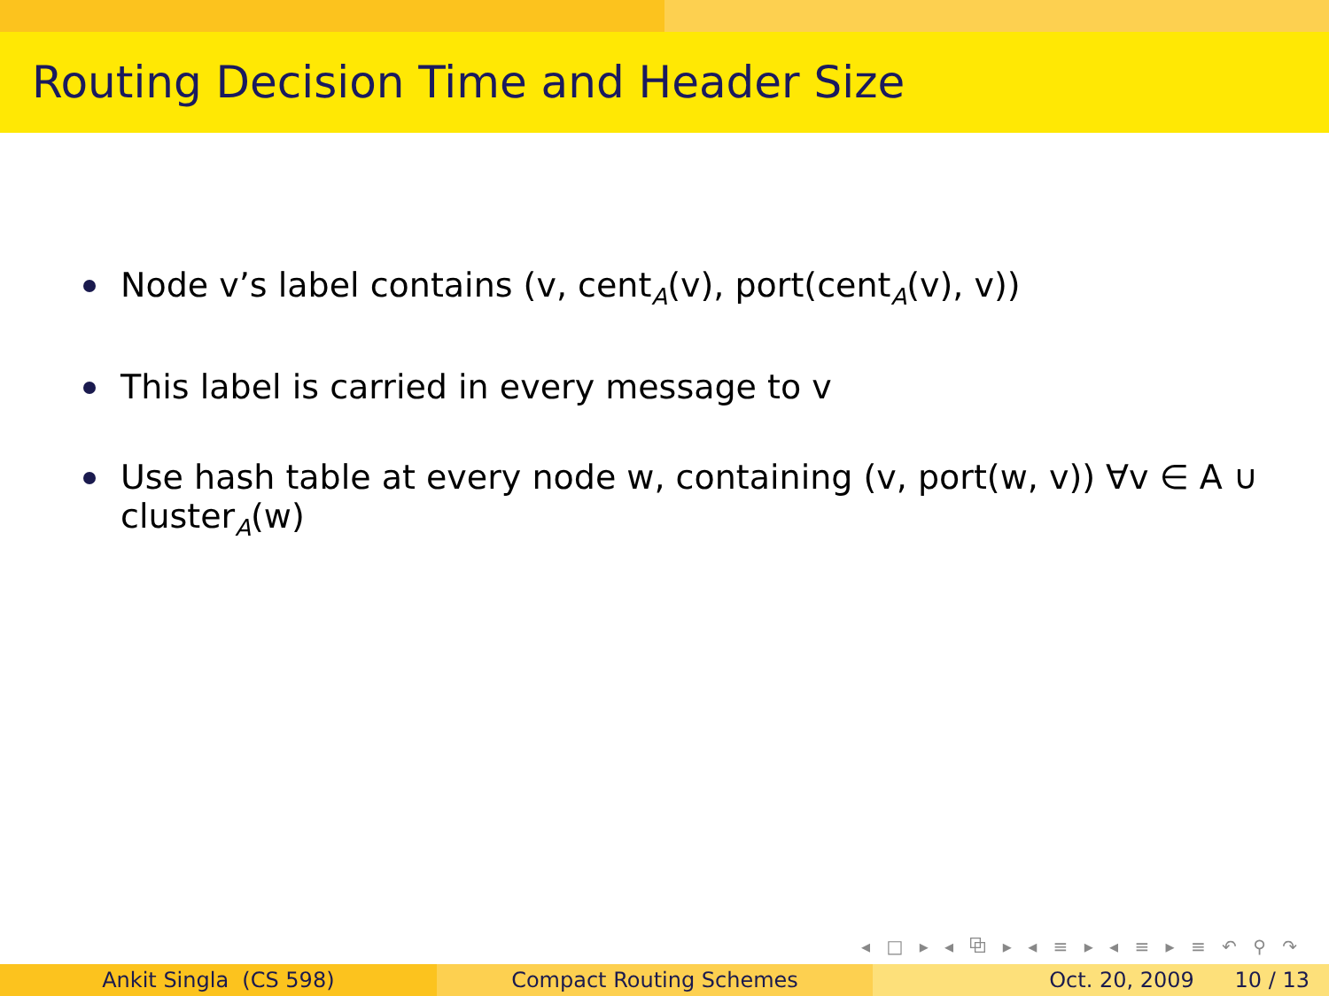Routing Decision Time and Header Size
Node v’s label contains (v, cent<sub>A</sub>(v), port(cent<sub>A</sub>(v), v))
This label is carried in every message to v
Use hash table at every node w, containing (v, port(w, v)) ∀v ∈ A ∪ cluster<sub>A</sub>(w)
◂ □ ▸ ◂ ⧉ ▸ ◂ ≡ ▸ ◂ ≡ ▸ ≡ ↶ ⚲ ↷
Ankit Singla (CS 598) Compact Routing Schemes Oct. 20, 2009 10 / 13